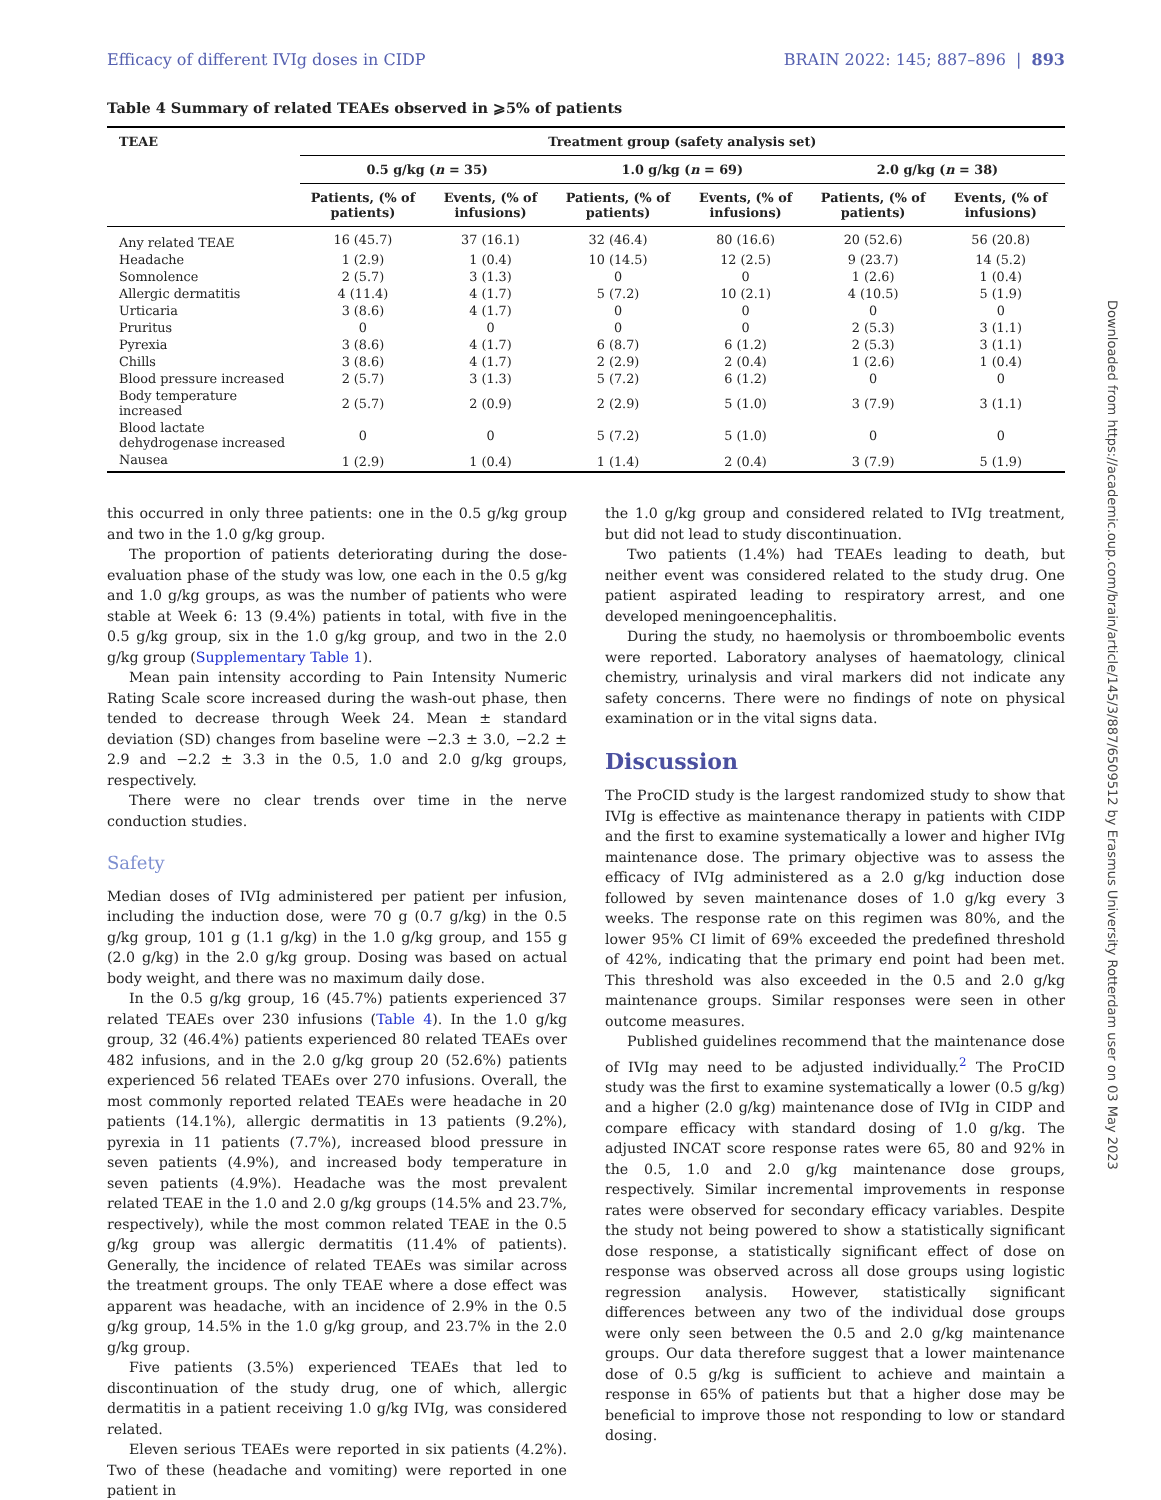Efficacy of different IVIg doses in CIDP BRAIN 2022: 145; 887–896 | 893
Table 4 Summary of related TEAEs observed in ⩾5% of patients
| TEAE | Treatment group (safety analysis set) | | | | | |
| --- | --- | --- | --- | --- | --- | --- |
| | 0.5 g/kg ( n = 35) | | 1.0 g/kg ( n = 69) | | 2.0 g/kg ( n = 38) | |
| | Patients, (% of patients) | Events, (% of infusions) | Patients, (% of patients) | Events, (% of infusions) | Patients, (% of patients) | Events, (% of infusions) |
| Any related TEAE | 16 (45.7) | 37 (16.1) | 32 (46.4) | 80 (16.6) | 20 (52.6) | 56 (20.8) |
| Headache | 1 (2.9) | 1 (0.4) | 10 (14.5) | 12 (2.5) | 9 (23.7) | 14 (5.2) |
| Somnolence | 2 (5.7) | 3 (1.3) | 0 | 0 | 1 (2.6) | 1 (0.4) |
| Allergic dermatitis | 4 (11.4) | 4 (1.7) | 5 (7.2) | 10 (2.1) | 4 (10.5) | 5 (1.9) |
| Urticaria | 3 (8.6) | 4 (1.7) | 0 | 0 | 0 | 0 |
| Pruritus | 0 | 0 | 0 | 0 | 2 (5.3) | 3 (1.1) |
| Pyrexia | 3 (8.6) | 4 (1.7) | 6 (8.7) | 6 (1.2) | 2 (5.3) | 3 (1.1) |
| Chills | 3 (8.6) | 4 (1.7) | 2 (2.9) | 2 (0.4) | 1 (2.6) | 1 (0.4) |
| Blood pressure increased | 2 (5.7) | 3 (1.3) | 5 (7.2) | 6 (1.2) | 0 | 0 |
| Body temperature increased | 2 (5.7) | 2 (0.9) | 2 (2.9) | 5 (1.0) | 3 (7.9) | 3 (1.1) |
| Blood lactate dehydrogenase increased | 0 | 0 | 5 (7.2) | 5 (1.0) | 0 | 0 |
| Nausea | 1 (2.9) | 1 (0.4) | 1 (1.4) | 2 (0.4) | 3 (7.9) | 5 (1.9) |
this occurred in only three patients: one in the 0.5 g/kg group and two in the 1.0 g/kg group.
The proportion of patients deteriorating during the dose-evaluation phase of the study was low, one each in the 0.5 g/kg and 1.0 g/kg groups, as was the number of patients who were stable at Week 6: 13 (9.4%) patients in total, with five in the 0.5 g/kg group, six in the 1.0 g/kg group, and two in the 2.0 g/kg group (Supplementary Table 1).
Mean pain intensity according to Pain Intensity Numeric Rating Scale score increased during the wash-out phase, then tended to decrease through Week 24. Mean ± standard deviation (SD) changes from baseline were −2.3 ± 3.0, −2.2 ± 2.9 and −2.2 ± 3.3 in the 0.5, 1.0 and 2.0 g/kg groups, respectively.
There were no clear trends over time in the nerve conduction studies.
Safety
Median doses of IVIg administered per patient per infusion, including the induction dose, were 70 g (0.7 g/kg) in the 0.5 g/kg group, 101 g (1.1 g/kg) in the 1.0 g/kg group, and 155 g (2.0 g/kg) in the 2.0 g/kg group. Dosing was based on actual body weight, and there was no maximum daily dose.
In the 0.5 g/kg group, 16 (45.7%) patients experienced 37 related TEAEs over 230 infusions (Table 4). In the 1.0 g/kg group, 32 (46.4%) patients experienced 80 related TEAEs over 482 infusions, and in the 2.0 g/kg group 20 (52.6%) patients experienced 56 related TEAEs over 270 infusions. Overall, the most commonly reported related TEAEs were headache in 20 patients (14.1%), allergic dermatitis in 13 patients (9.2%), pyrexia in 11 patients (7.7%), increased blood pressure in seven patients (4.9%), and increased body temperature in seven patients (4.9%). Headache was the most prevalent related TEAE in the 1.0 and 2.0 g/kg groups (14.5% and 23.7%, respectively), while the most common related TEAE in the 0.5 g/kg group was allergic dermatitis (11.4% of patients). Generally, the incidence of related TEAEs was similar across the treatment groups. The only TEAE where a dose effect was apparent was headache, with an incidence of 2.9% in the 0.5 g/kg group, 14.5% in the 1.0 g/kg group, and 23.7% in the 2.0 g/kg group.
Five patients (3.5%) experienced TEAEs that led to discontinuation of the study drug, one of which, allergic dermatitis in a patient receiving 1.0 g/kg IVIg, was considered related.
Eleven serious TEAEs were reported in six patients (4.2%). Two of these (headache and vomiting) were reported in one patient in
the 1.0 g/kg group and considered related to IVIg treatment, but did not lead to study discontinuation.
Two patients (1.4%) had TEAEs leading to death, but neither event was considered related to the study drug. One patient aspirated leading to respiratory arrest, and one developed meningoencephalitis.
During the study, no haemolysis or thromboembolic events were reported. Laboratory analyses of haematology, clinical chemistry, urinalysis and viral markers did not indicate any safety concerns. There were no findings of note on physical examination or in the vital signs data.
Discussion
The ProCID study is the largest randomized study to show that IVIg is effective as maintenance therapy in patients with CIDP and the first to examine systematically a lower and higher IVIg maintenance dose. The primary objective was to assess the efficacy of IVIg administered as a 2.0 g/kg induction dose followed by seven maintenance doses of 1.0 g/kg every 3 weeks. The response rate on this regimen was 80%, and the lower 95% CI limit of 69% exceeded the predefined threshold of 42%, indicating that the primary end point had been met. This threshold was also exceeded in the 0.5 and 2.0 g/kg maintenance groups. Similar responses were seen in other outcome measures.
Published guidelines recommend that the maintenance dose of IVIg may need to be adjusted individually.<sup>2</sup> The ProCID study was the first to examine systematically a lower (0.5 g/kg) and a higher (2.0 g/kg) maintenance dose of IVIg in CIDP and compare efficacy with standard dosing of 1.0 g/kg. The adjusted INCAT score response rates were 65, 80 and 92% in the 0.5, 1.0 and 2.0 g/kg maintenance dose groups, respectively. Similar incremental improvements in response rates were observed for secondary efficacy variables. Despite the study not being powered to show a statistically significant dose response, a statistically significant effect of dose on response was observed across all dose groups using logistic regression analysis. However, statistically significant differences between any two of the individual dose groups were only seen between the 0.5 and 2.0 g/kg maintenance groups. Our data therefore suggest that a lower maintenance dose of 0.5 g/kg is sufficient to achieve and maintain a response in 65% of patients but that a higher dose may be beneficial to improve those not responding to low or standard dosing.
Downloaded from https://academic.oup.com/brain/article/145/3/887/6509512 by Erasmus University Rotterdam user on 03 May 2023